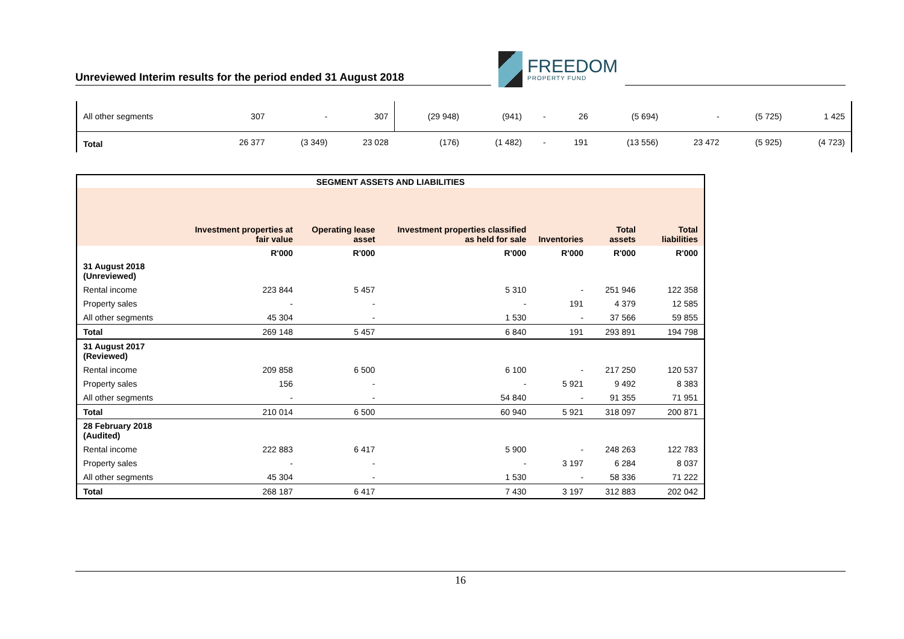Unreviewed Interim results for the period ended 31 August 2018
FREEDOM
PROPERTY FUND
| All other segments | 307 | - | 307 | (29 948) | (941) | - | 26 | (5 694) | - | (5 725) | 1 425 |
| Total | 26 377 | (3 349) | 23 028 | (176) | (1 482) | - | 191 | (13 556) | 23 472 | (5 925) | (4 723) |
| SEGMENT ASSETS AND LIABILITIES | | | | | | |
| --- | --- | --- | --- | --- | --- | --- |
| | Investment properties at fair value | Operating lease asset | Investment properties classified as held for sale | Inventories | Total assets | Total liabilities |
| | R'000 | R'000 | R'000 | R'000 | R'000 | R'000 |
| 31 August 2018 (Unreviewed) | | | | | | |
| Rental income | 223 844 | 5 457 | 5 310 | - | 251 946 | 122 358 |
| Property sales | - | - | - | 191 | 4 379 | 12 585 |
| All other segments | 45 304 | - | 1 530 | - | 37 566 | 59 855 |
| Total | 269 148 | 5 457 | 6 840 | 191 | 293 891 | 194 798 |
| 31 August 2017 (Reviewed) | | | | | | |
| Rental income | 209 858 | 6 500 | 6 100 | - | 217 250 | 120 537 |
| Property sales | 156 | - | - | 5 921 | 9 492 | 8 383 |
| All other segments | - | - | 54 840 | - | 91 355 | 71 951 |
| Total | 210 014 | 6 500 | 60 940 | 5 921 | 318 097 | 200 871 |
| 28 February 2018 (Audited) | | | | | | |
| Rental income | 222 883 | 6 417 | 5 900 | - | 248 263 | 122 783 |
| Property sales | - | - | - | 3 197 | 6 284 | 8 037 |
| All other segments | 45 304 | - | 1 530 | - | 58 336 | 71 222 |
| Total | 268 187 | 6 417 | 7 430 | 3 197 | 312 883 | 202 042 |
16